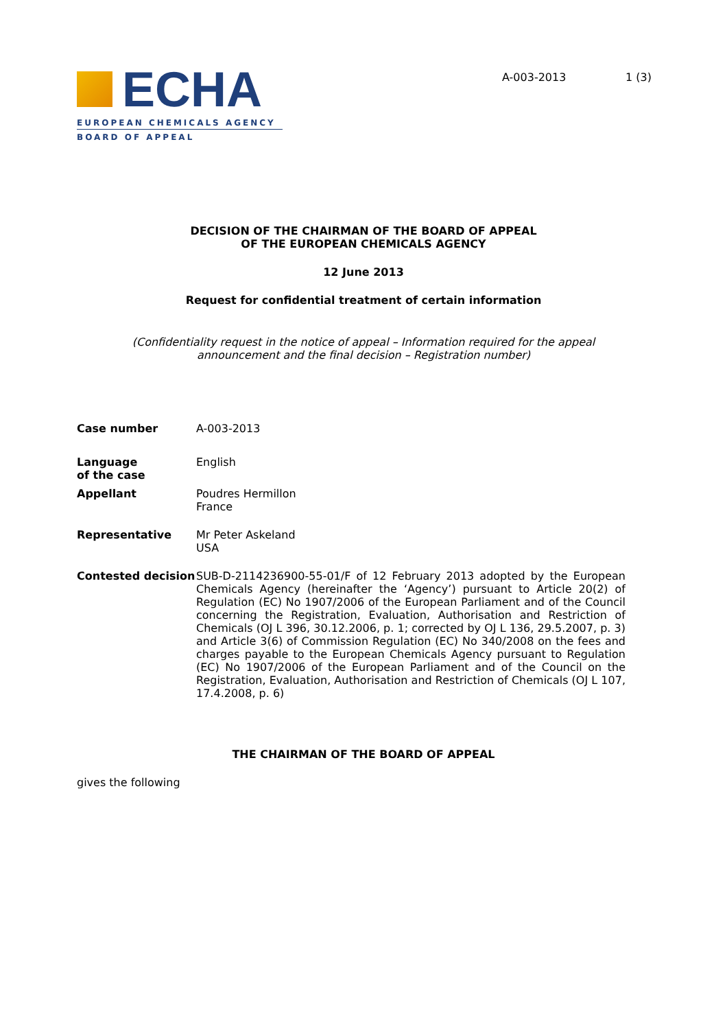ECHA
EUROPEAN CHEMICALS AGENCY
BOARD OF APPEAL
A-003-2013 1 (3)
DECISION OF THE CHAIRMAN OF THE BOARD OF APPEAL
OF THE EUROPEAN CHEMICALS AGENCY
12 June 2013
Request for confidential treatment of certain information
(Confidentiality request in the notice of appeal – Information required for the appeal
announcement and the final decision – Registration number)
Case number A-003-2013
Language
of the case
English
Appellant Poudres Hermillon
France
Representative Mr Peter Askeland
USA
Contested decision SUB-D-2114236900-55-01/F of 12 February 2013 adopted by the European Chemicals Agency (hereinafter the ‘Agency’) pursuant to Article 20(2) of Regulation (EC) No 1907/2006 of the European Parliament and of the Council concerning the Registration, Evaluation, Authorisation and Restriction of Chemicals (OJ L 396, 30.12.2006, p. 1; corrected by OJ L 136, 29.5.2007, p. 3) and Article 3(6) of Commission Regulation (EC) No 340/2008 on the fees and charges payable to the European Chemicals Agency pursuant to Regulation (EC) No 1907/2006 of the European Parliament and of the Council on the Registration, Evaluation, Authorisation and Restriction of Chemicals (OJ L 107, 17.4.2008, p. 6)
THE CHAIRMAN OF THE BOARD OF APPEAL
gives the following